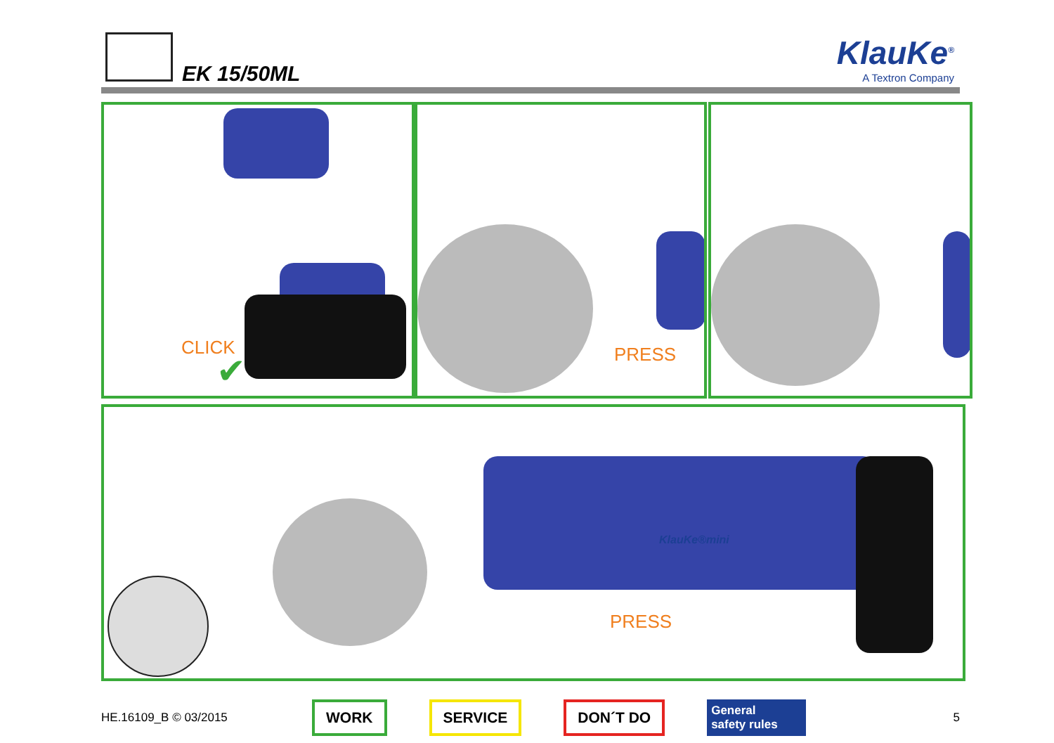EK 15/50ML
KlauKe<sup>®</sup>
A Textron Company
CLICK
✔
PRESS
KlauKe®mini
PRESS
HE.16109_B © 03/2015
WORK SERVICE DON´T DO
General
safety rules
5